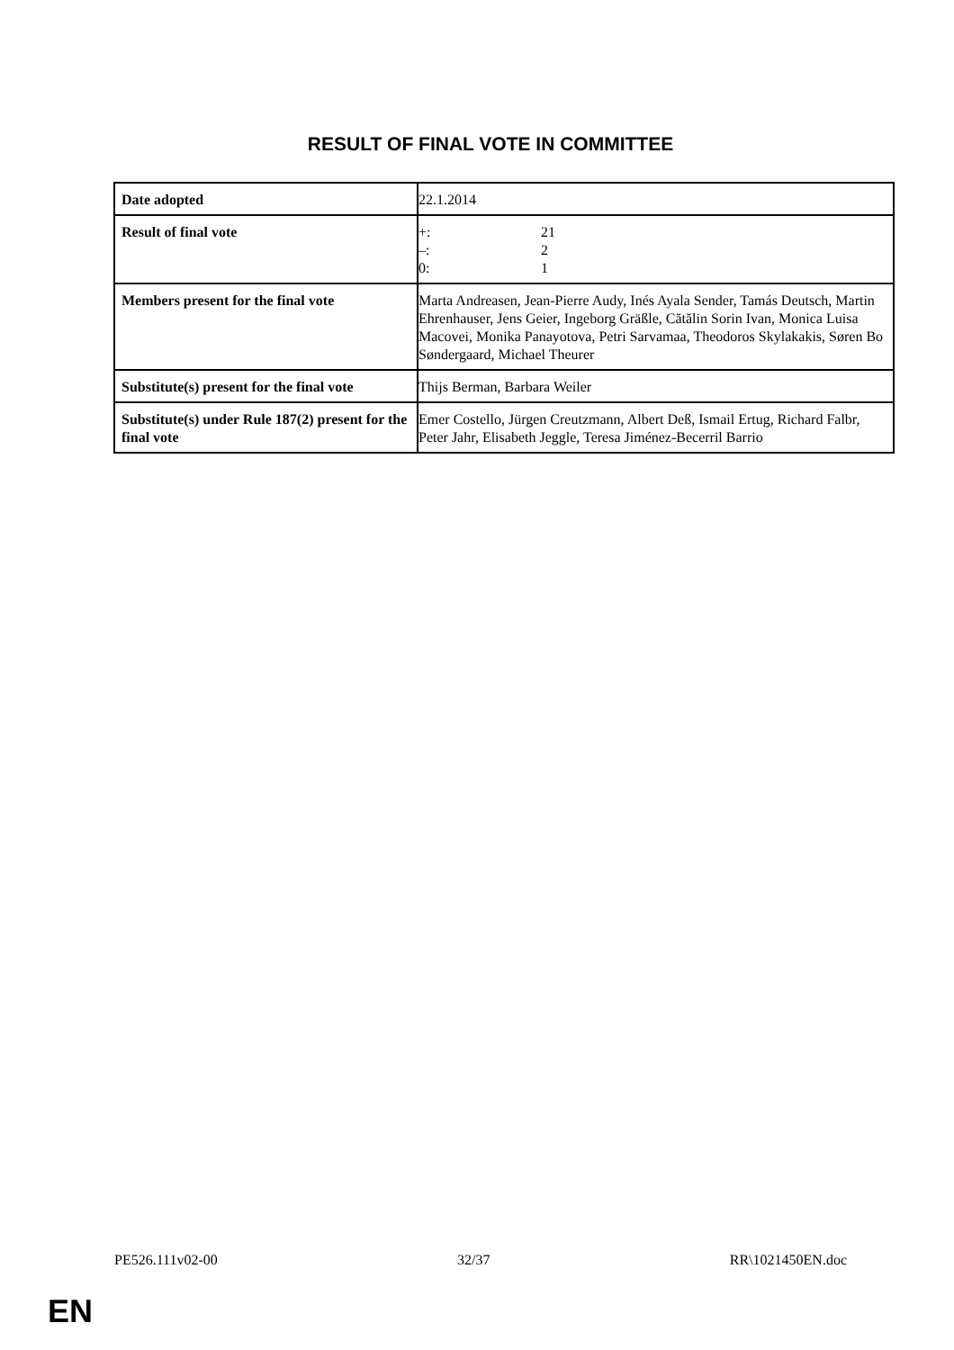RESULT OF FINAL VOTE IN COMMITTEE
| Date adopted | 22.1.2014 |
| Result of final vote | +: 21 –: 2 0: 1 |
| Members present for the final vote | Marta Andreasen, Jean-Pierre Audy, Inés Ayala Sender, Tamás Deutsch, Martin Ehrenhauser, Jens Geier, Ingeborg Gräßle, Cătălin Sorin Ivan, Monica Luisa Macovei, Monika Panayotova, Petri Sarvamaa, Theodoros Skylakakis, Søren Bo Søndergaard, Michael Theurer |
| Substitute(s) present for the final vote | Thijs Berman, Barbara Weiler |
| Substitute(s) under Rule 187(2) present for the final vote | Emer Costello, Jürgen Creutzmann, Albert Deß, Ismail Ertug, Richard Falbr, Peter Jahr, Elisabeth Jeggle, Teresa Jiménez-Becerril Barrio |
PE526.111v02-00 32/37 RR\1021450EN.doc
EN